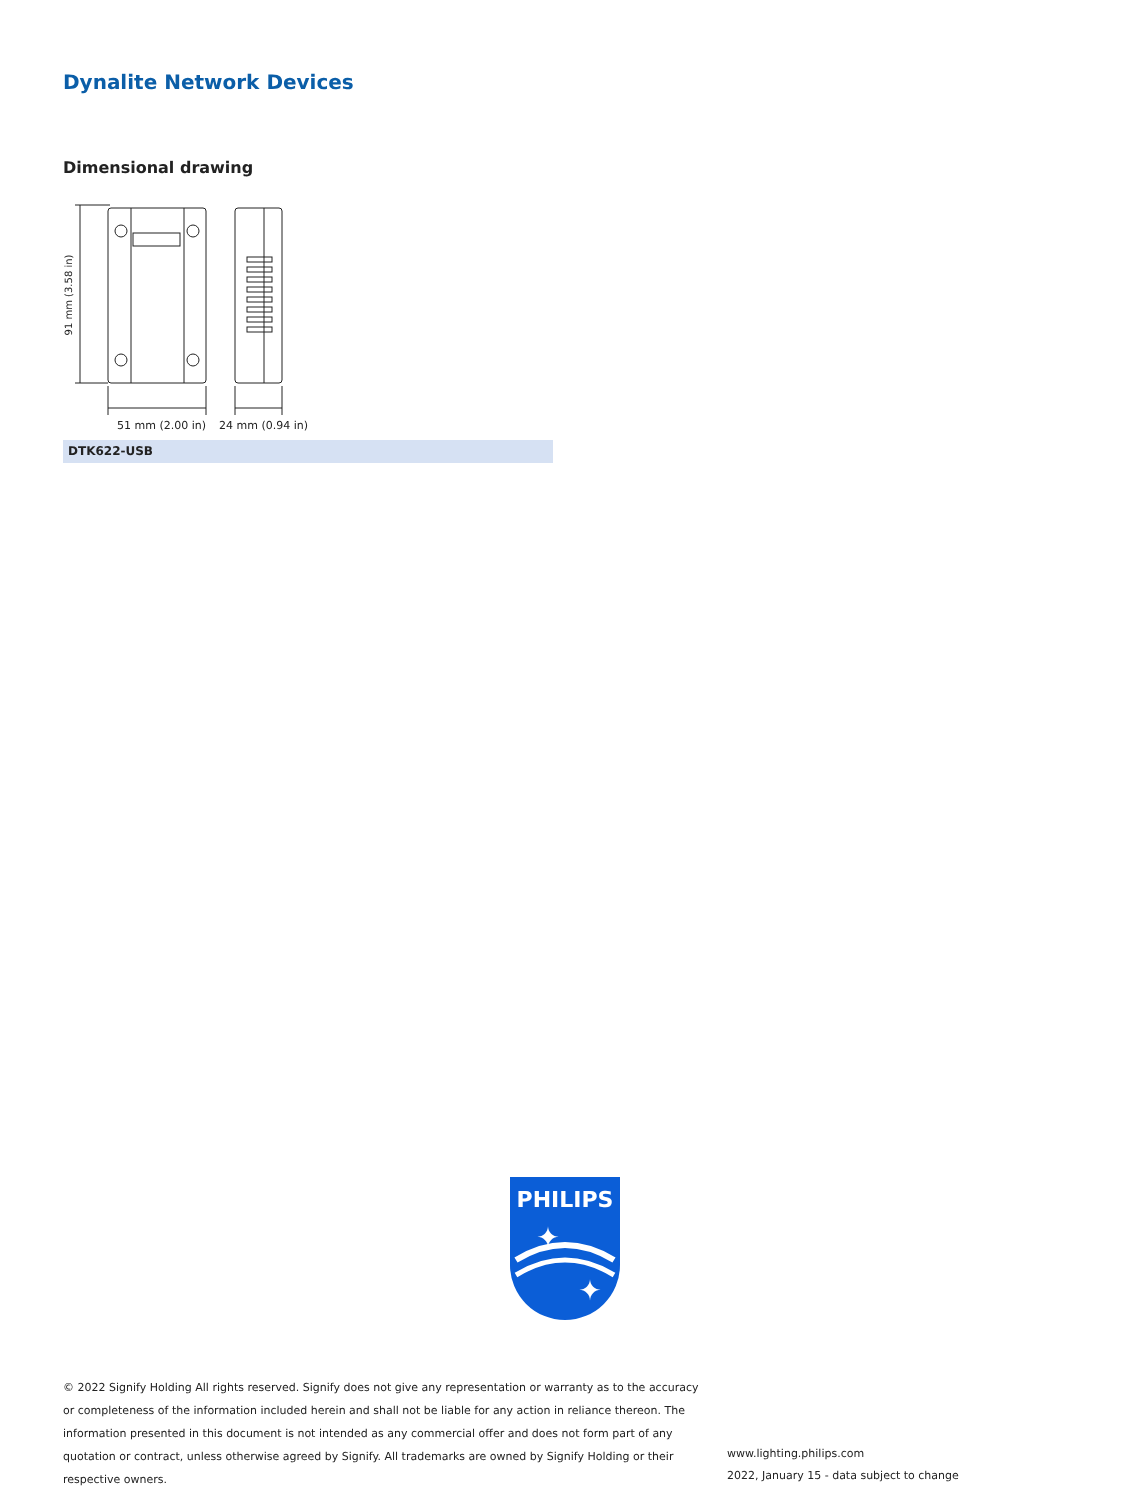Dynalite Network Devices
Dimensional drawing
91 mm (3.58 in)
51 mm (2.00 in)
24 mm (0.94 in)
DTK622-USB
PHILIPS
✦
✦
© 2022 Signify Holding All rights reserved. Signify does not give any representation or warranty as to the accuracy or completeness of the information included herein and shall not be liable for any action in reliance thereon. The information presented in this document is not intended as any commercial offer and does not form part of any quotation or contract, unless otherwise agreed by Signify. All trademarks are owned by Signify Holding or their respective owners.
www.lighting.philips.com
2022, January 15 - data subject to change